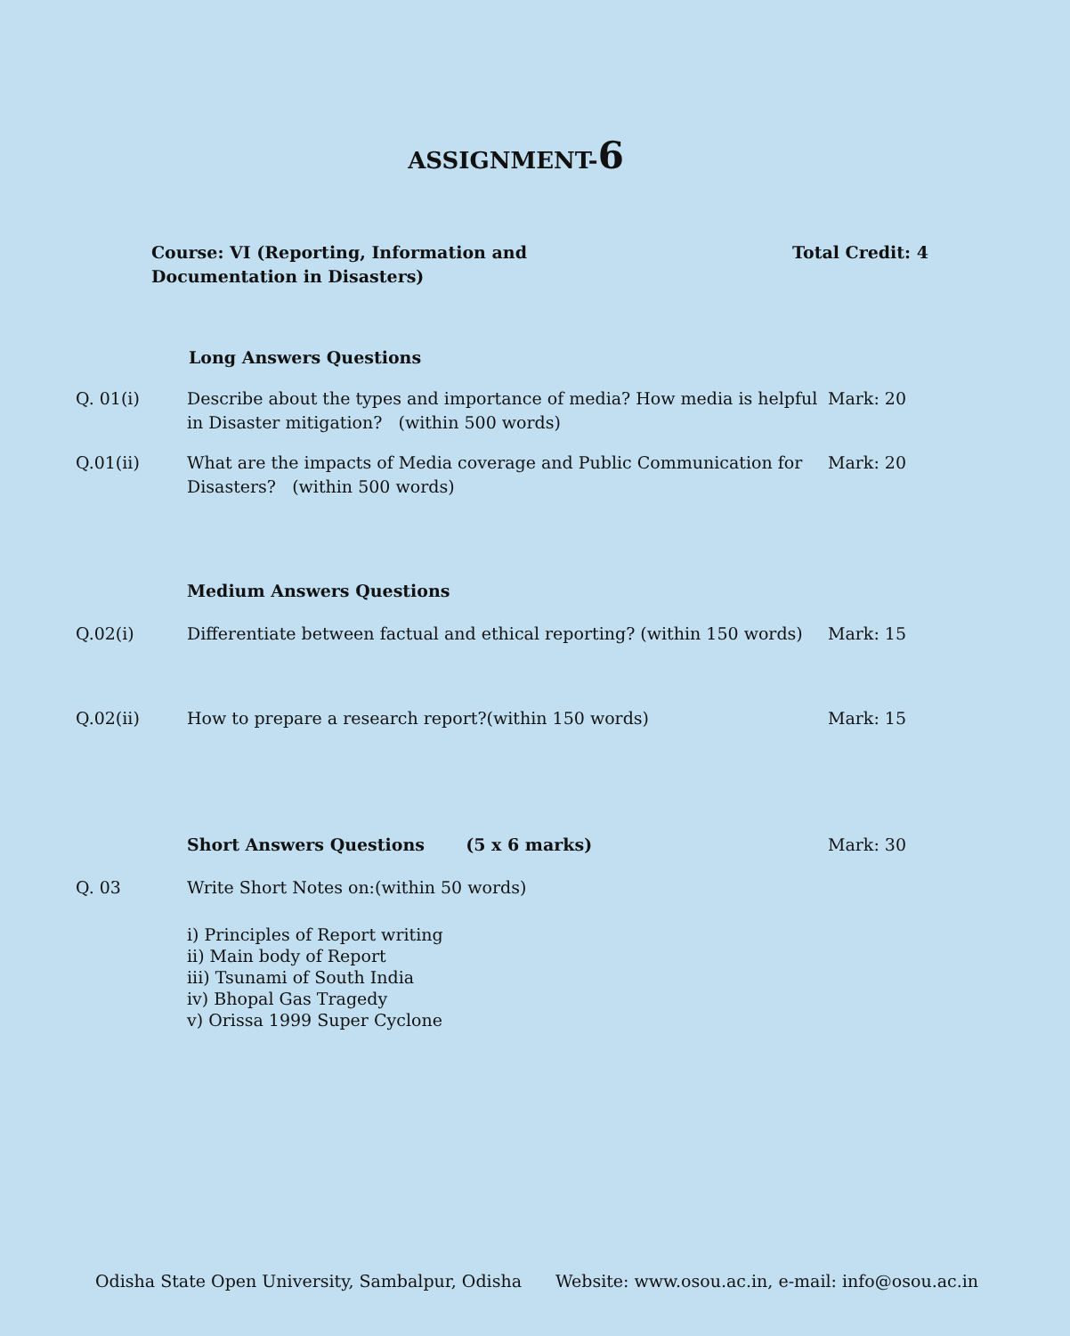ASSIGNMENT-6
Course: VI (Reporting, Information and
Documentation in Disasters)
Total Credit: 4
Long Answers Questions
Q. 01(i) Describe about the types and importance of media? How media is helpful in Disaster mitigation? (within 500 words)
Mark: 20
Q.01(ii) What are the impacts of Media coverage and Public Communication for Disasters? (within 500 words)
Mark: 20
Medium Answers Questions
Q.02(i) Differentiate between factual and ethical reporting? (within 150 words)
Mark: 15
Q.02(ii) How to prepare a research report?(within 150 words) Mark: 15
Short Answers Questions (5 x 6 marks) Mark: 30
Q. 03 Write Short Notes on:(within 50 words)
i) Principles of Report writing
ii) Main body of Report
iii) Tsunami of South India
iv) Bhopal Gas Tragedy
v) Orissa 1999 Super Cyclone
Odisha State Open University, Sambalpur, Odisha
Website: www.osou.ac.in, e-mail: info@osou.ac.in